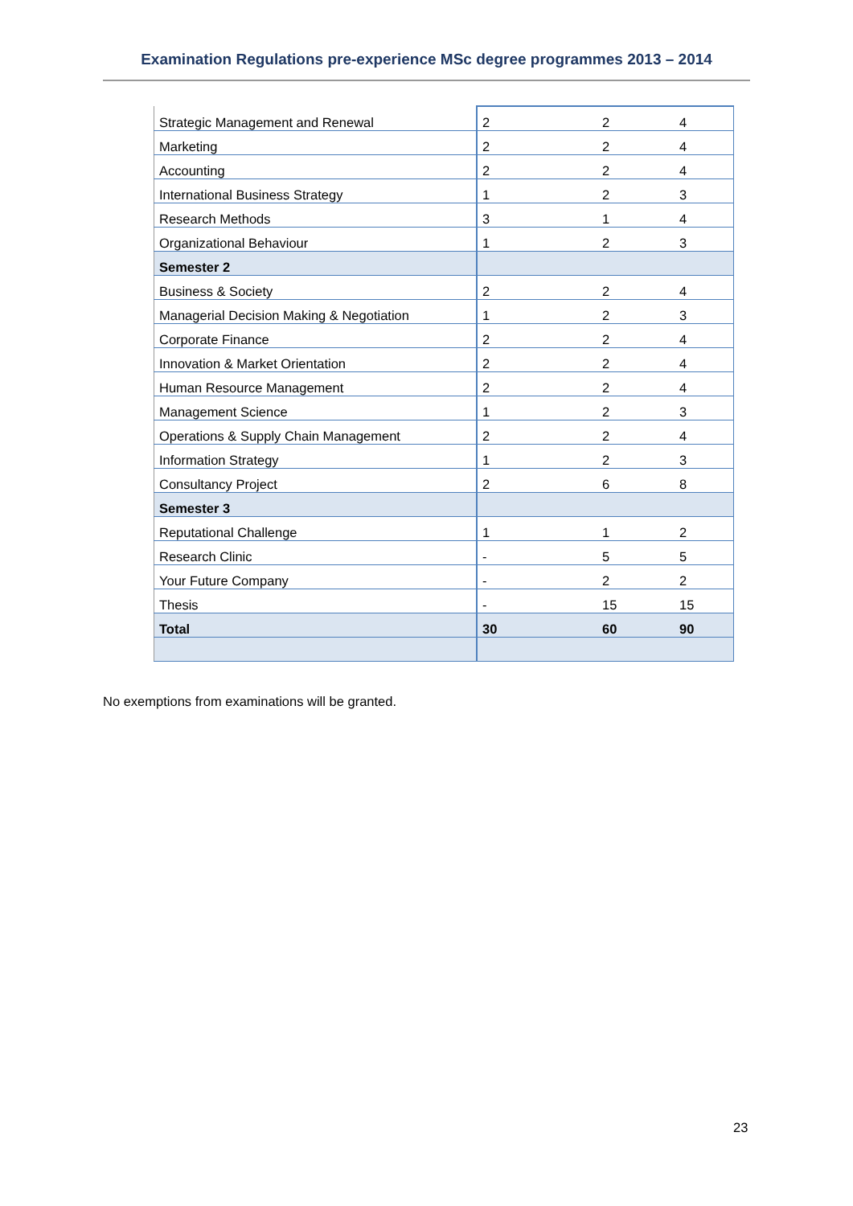Examination Regulations pre-experience MSc degree programmes 2013 – 2014
| Strategic Management and Renewal | 2 | 2 | 4 |
| Marketing | 2 | 2 | 4 |
| Accounting | 2 | 2 | 4 |
| International Business Strategy | 1 | 2 | 3 |
| Research Methods | 3 | 1 | 4 |
| Organizational Behaviour | 1 | 2 | 3 |
| Semester 2 | | | |
| Business & Society | 2 | 2 | 4 |
| Managerial Decision Making & Negotiation | 1 | 2 | 3 |
| Corporate Finance | 2 | 2 | 4 |
| Innovation & Market Orientation | 2 | 2 | 4 |
| Human Resource Management | 2 | 2 | 4 |
| Management Science | 1 | 2 | 3 |
| Operations & Supply Chain Management | 2 | 2 | 4 |
| Information Strategy | 1 | 2 | 3 |
| Consultancy Project | 2 | 6 | 8 |
| Semester 3 | | | |
| Reputational Challenge | 1 | 1 | 2 |
| Research Clinic | - | 5 | 5 |
| Your Future Company | - | 2 | 2 |
| Thesis | - | 15 | 15 |
| Total | 30 | 60 | 90 |
No exemptions from examinations will be granted.
23